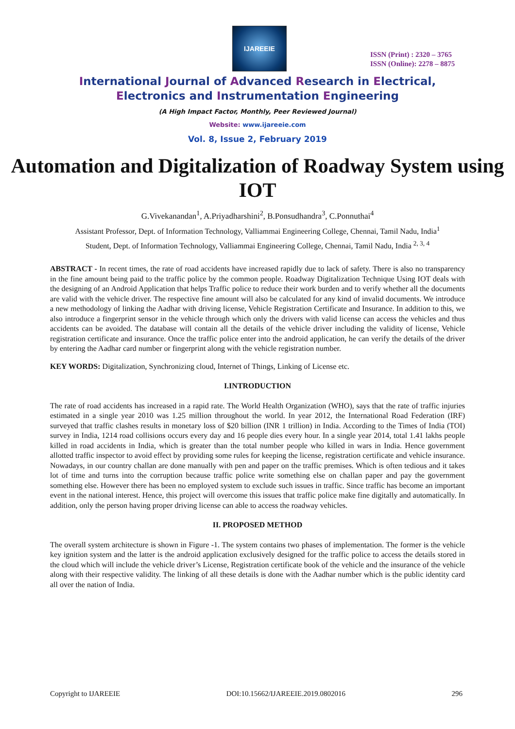IJAREEIE
ISSN (Print) : 2320 – 3765
ISSN (Online): 2278 – 8875
International Journal of Advanced Research in Electrical,
Electronics and Instrumentation Engineering
(A High Impact Factor, Monthly, Peer Reviewed Journal)
Website: www.ijareeie.com
Vol. 8, Issue 2, February 2019
Automation and Digitalization of Roadway System using IOT
G.Vivekanandan<sup>1</sup>, A.Priyadharshini<sup>2</sup>, B.Ponsudhandra<sup>3</sup>, C.Ponnuthai<sup>4</sup>
Assistant Professor, Dept. of Information Technology, Valliammai Engineering College, Chennai, Tamil Nadu, India<sup>1</sup>
Student, Dept. of Information Technology, Valliammai Engineering College, Chennai, Tamil Nadu, India <sup>2, 3, 4</sup>
ABSTRACT - In recent times, the rate of road accidents have increased rapidly due to lack of safety. There is also no transparency in the fine amount being paid to the traffic police by the common people. Roadway Digitalization Technique Using IOT deals with the designing of an Android Application that helps Traffic police to reduce their work burden and to verify whether all the documents are valid with the vehicle driver. The respective fine amount will also be calculated for any kind of invalid documents. We introduce a new methodology of linking the Aadhar with driving license, Vehicle Registration Certificate and Insurance. In addition to this, we also introduce a fingerprint sensor in the vehicle through which only the drivers with valid license can access the vehicles and thus accidents can be avoided. The database will contain all the details of the vehicle driver including the validity of license, Vehicle registration certificate and insurance. Once the traffic police enter into the android application, he can verify the details of the driver by entering the Aadhar card number or fingerprint along with the vehicle registration number.
KEY WORDS: Digitalization, Synchronizing cloud, Internet of Things, Linking of License etc.
I.INTRODUCTION
The rate of road accidents has increased in a rapid rate. The World Health Organization (WHO), says that the rate of traffic injuries estimated in a single year 2010 was 1.25 million throughout the world. In year 2012, the International Road Federation (IRF) surveyed that traffic clashes results in monetary loss of $20 billion (INR 1 trillion) in India. According to the Times of India (TOI) survey in India, 1214 road collisions occurs every day and 16 people dies every hour. In a single year 2014, total 1.41 lakhs people killed in road accidents in India, which is greater than the total number people who killed in wars in India. Hence government allotted traffic inspector to avoid effect by providing some rules for keeping the license, registration certificate and vehicle insurance. Nowadays, in our country challan are done manually with pen and paper on the traffic premises. Which is often tedious and it takes lot of time and turns into the corruption because traffic police write something else on challan paper and pay the government something else. However there has been no employed system to exclude such issues in traffic. Since traffic has become an important event in the national interest. Hence, this project will overcome this issues that traffic police make fine digitally and automatically. In addition, only the person having proper driving license can able to access the roadway vehicles.
II. PROPOSED METHOD
The overall system architecture is shown in Figure -1. The system contains two phases of implementation. The former is the vehicle key ignition system and the latter is the android application exclusively designed for the traffic police to access the details stored in the cloud which will include the vehicle driver’s License, Registration certificate book of the vehicle and the insurance of the vehicle along with their respective validity. The linking of all these details is done with the Aadhar number which is the public identity card all over the nation of India.
Copyright to IJAREEIE DOI:10.15662/IJAREEIE.2019.0802016 296